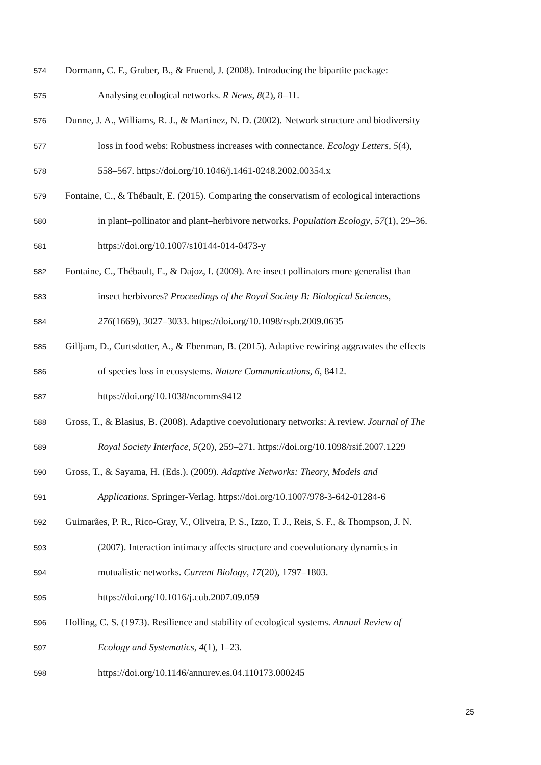574 Dormann, C. F., Gruber, B., & Fruend, J. (2008). Introducing the bipartite package:
575 Analysing ecological networks. R News, 8(2), 8–11.
576 Dunne, J. A., Williams, R. J., & Martinez, N. D. (2002). Network structure and biodiversity
577 loss in food webs: Robustness increases with connectance. Ecology Letters, 5(4),
578 558–567. https://doi.org/10.1046/j.1461-0248.2002.00354.x
579 Fontaine, C., & Thébault, E. (2015). Comparing the conservatism of ecological interactions
580 in plant–pollinator and plant–herbivore networks. Population Ecology, 57(1), 29–36.
581 https://doi.org/10.1007/s10144-014-0473-y
582 Fontaine, C., Thébault, E., & Dajoz, I. (2009). Are insect pollinators more generalist than
583 insect herbivores? Proceedings of the Royal Society B: Biological Sciences,
584 276(1669), 3027–3033. https://doi.org/10.1098/rspb.2009.0635
585 Gilljam, D., Curtsdotter, A., & Ebenman, B. (2015). Adaptive rewiring aggravates the effects
586 of species loss in ecosystems. Nature Communications, 6, 8412.
587 https://doi.org/10.1038/ncomms9412
588 Gross, T., & Blasius, B. (2008). Adaptive coevolutionary networks: A review. Journal of The
589 Royal Society Interface, 5(20), 259–271. https://doi.org/10.1098/rsif.2007.1229
590 Gross, T., & Sayama, H. (Eds.). (2009). Adaptive Networks: Theory, Models and
591 Applications. Springer-Verlag. https://doi.org/10.1007/978-3-642-01284-6
592 Guimarães, P. R., Rico-Gray, V., Oliveira, P. S., Izzo, T. J., Reis, S. F., & Thompson, J. N.
593 (2007). Interaction intimacy affects structure and coevolutionary dynamics in
594 mutualistic networks. Current Biology, 17(20), 1797–1803.
595 https://doi.org/10.1016/j.cub.2007.09.059
596 Holling, C. S. (1973). Resilience and stability of ecological systems. Annual Review of
597 Ecology and Systematics, 4(1), 1–23.
598 https://doi.org/10.1146/annurev.es.04.110173.000245
25